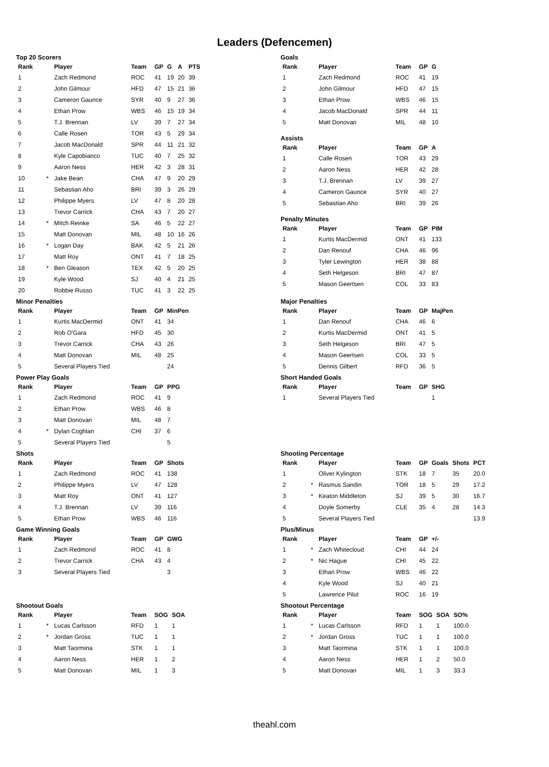Leaders (Defencemen)
Top 20 Scorers
| Rank | | Player | Team | GP | G | A | PTS |
| --- | --- | --- | --- | --- | --- | --- | --- |
| 1 | | Zach Redmond | ROC | 41 | 19 | 20 | 39 |
| 2 | | John Gilmour | HFD | 47 | 15 | 21 | 36 |
| 3 | | Cameron Gaunce | SYR | 40 | 9 | 27 | 36 |
| 4 | | Ethan Prow | WBS | 46 | 15 | 19 | 34 |
| 5 | | T.J. Brennan | LV | 39 | 7 | 27 | 34 |
| 6 | | Calle Rosen | TOR | 43 | 5 | 29 | 34 |
| 7 | | Jacob MacDonald | SPR | 44 | 11 | 21 | 32 |
| 8 | | Kyle Capobianco | TUC | 40 | 7 | 25 | 32 |
| 9 | | Aaron Ness | HER | 42 | 3 | 28 | 31 |
| 10 | * | Jake Bean | CHA | 47 | 9 | 20 | 29 |
| 11 | | Sebastian Aho | BRI | 39 | 3 | 26 | 29 |
| 12 | | Philippe Myers | LV | 47 | 8 | 20 | 28 |
| 13 | | Trevor Carrick | CHA | 43 | 7 | 20 | 27 |
| 14 | * | Mitch Reinke | SA | 46 | 5 | 22 | 27 |
| 15 | | Matt Donovan | MIL | 48 | 10 | 16 | 26 |
| 16 | * | Logan Day | BAK | 42 | 5 | 21 | 26 |
| 17 | | Matt Roy | ONT | 41 | 7 | 18 | 25 |
| 18 | * | Ben Gleason | TEX | 42 | 5 | 20 | 25 |
| 19 | | Kyle Wood | SJ | 40 | 4 | 21 | 25 |
| 20 | | Robbie Russo | TUC | 41 | 3 | 22 | 25 |
Goals
| Rank | | Player | Team | GP | G |
| --- | --- | --- | --- | --- | --- |
| 1 | | Zach Redmond | ROC | 41 | 19 |
| 2 | | John Gilmour | HFD | 47 | 15 |
| 3 | | Ethan Prow | WBS | 46 | 15 |
| 4 | | Jacob MacDonald | SPR | 44 | 11 |
| 5 | | Matt Donovan | MIL | 48 | 10 |
Assists
| Rank | | Player | Team | GP | A |
| --- | --- | --- | --- | --- | --- |
| 1 | | Calle Rosen | TOR | 43 | 29 |
| 2 | | Aaron Ness | HER | 42 | 28 |
| 3 | | T.J. Brennan | LV | 39 | 27 |
| 4 | | Cameron Gaunce | SYR | 40 | 27 |
| 5 | | Sebastian Aho | BRI | 39 | 26 |
Penalty Minutes
| Rank | | Player | Team | GP | PIM |
| --- | --- | --- | --- | --- | --- |
| 1 | | Kurtis MacDermid | ONT | 41 | 133 |
| 2 | | Dan Renouf | CHA | 46 | 96 |
| 3 | | Tyler Lewington | HER | 38 | 88 |
| 4 | | Seth Helgeson | BRI | 47 | 87 |
| 5 | | Mason Geertsen | COL | 33 | 83 |
Minor Penalties
| Rank | | Player | Team | GP | MinPen |
| --- | --- | --- | --- | --- | --- |
| 1 | | Kurtis MacDermid | ONT | 41 | 34 |
| 2 | | Rob O'Gara | HFD | 45 | 30 |
| 3 | | Trevor Carrick | CHA | 43 | 26 |
| 4 | | Matt Donovan | MIL | 48 | 25 |
| 5 | | Several Players Tied | | | 24 |
Major Penalties
| Rank | | Player | Team | GP | MajPen |
| --- | --- | --- | --- | --- | --- |
| 1 | | Dan Renouf | CHA | 46 | 6 |
| 2 | | Kurtis MacDermid | ONT | 41 | 5 |
| 3 | | Seth Helgeson | BRI | 47 | 5 |
| 4 | | Mason Geertsen | COL | 33 | 5 |
| 5 | | Dennis Gilbert | RFD | 36 | 5 |
Power Play Goals
| Rank | | Player | Team | GP | PPG |
| --- | --- | --- | --- | --- | --- |
| 1 | | Zach Redmond | ROC | 41 | 9 |
| 2 | | Ethan Prow | WBS | 46 | 8 |
| 3 | | Matt Donovan | MIL | 48 | 7 |
| 4 | * | Dylan Coghlan | CHI | 37 | 6 |
| 5 | | Several Players Tied | | | 5 |
Short Handed Goals
| Rank | | Player | Team | GP | SHG |
| --- | --- | --- | --- | --- | --- |
| 1 | | Several Players Tied | | | 1 |
Shots
| Rank | | Player | Team | GP | Shots |
| --- | --- | --- | --- | --- | --- |
| 1 | | Zach Redmond | ROC | 41 | 138 |
| 2 | | Philippe Myers | LV | 47 | 128 |
| 3 | | Matt Roy | ONT | 41 | 127 |
| 4 | | T.J. Brennan | LV | 39 | 116 |
| 5 | | Ethan Prow | WBS | 46 | 116 |
Shooting Percentage
| Rank | | Player | Team | GP | Goals | Shots | PCT |
| --- | --- | --- | --- | --- | --- | --- | --- |
| 1 | | Oliver Kylington | STK | 18 | 7 | 35 | 20.0 |
| 2 | * | Rasmus Sandin | TOR | 18 | 5 | 29 | 17.2 |
| 3 | * | Keaton Middleton | SJ | 39 | 5 | 30 | 16.7 |
| 4 | | Doyle Somerby | CLE | 35 | 4 | 28 | 14.3 |
| 5 | | Several Players Tied | | | | | 13.9 |
Game Winning Goals
| Rank | | Player | Team | GP | GWG |
| --- | --- | --- | --- | --- | --- |
| 1 | | Zach Redmond | ROC | 41 | 8 |
| 2 | | Trevor Carrick | CHA | 43 | 4 |
| 3 | | Several Players Tied | | | 3 |
Plus/Minus
| Rank | | Player | Team | GP | +/- |
| --- | --- | --- | --- | --- | --- |
| 1 | * | Zach Whitecloud | CHI | 44 | 24 |
| 2 | * | Nic Hague | CHI | 45 | 22 |
| 3 | | Ethan Prow | WBS | 46 | 22 |
| 4 | | Kyle Wood | SJ | 40 | 21 |
| 5 | | Lawrence Pilut | ROC | 16 | 19 |
Shootout Goals
| Rank | | Player | Team | SOG | SOA |
| --- | --- | --- | --- | --- | --- |
| 1 | * | Lucas Carlsson | RFD | 1 | 1 |
| 2 | * | Jordan Gross | TUC | 1 | 1 |
| 3 | | Matt Taormina | STK | 1 | 1 |
| 4 | | Aaron Ness | HER | 1 | 2 |
| 5 | | Matt Donovan | MIL | 1 | 3 |
Shootout Percentage
| Rank | | Player | Team | SOG | SOA | SO% |
| --- | --- | --- | --- | --- | --- | --- |
| 1 | * | Lucas Carlsson | RFD | 1 | 1 | 100.0 |
| 2 | * | Jordan Gross | TUC | 1 | 1 | 100.0 |
| 3 | | Matt Taormina | STK | 1 | 1 | 100.0 |
| 4 | | Aaron Ness | HER | 1 | 2 | 50.0 |
| 5 | | Matt Donovan | MIL | 1 | 3 | 33.3 |
theahl.com